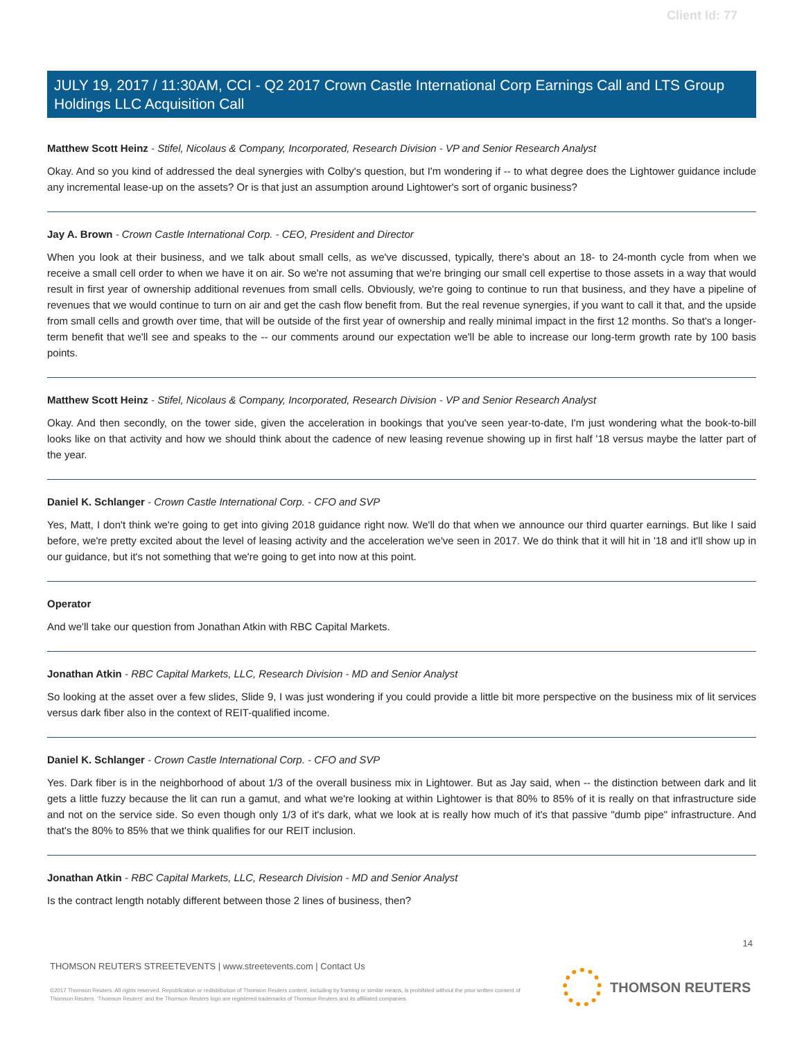Client Id: 77
JULY 19, 2017 / 11:30AM, CCI - Q2 2017 Crown Castle International Corp Earnings Call and LTS Group Holdings LLC Acquisition Call
Matthew Scott Heinz - Stifel, Nicolaus & Company, Incorporated, Research Division - VP and Senior Research Analyst
Okay. And so you kind of addressed the deal synergies with Colby's question, but I'm wondering if -- to what degree does the Lightower guidance include any incremental lease-up on the assets? Or is that just an assumption around Lightower's sort of organic business?
Jay A. Brown - Crown Castle International Corp. - CEO, President and Director
When you look at their business, and we talk about small cells, as we've discussed, typically, there's about an 18- to 24-month cycle from when we receive a small cell order to when we have it on air. So we're not assuming that we're bringing our small cell expertise to those assets in a way that would result in first year of ownership additional revenues from small cells. Obviously, we're going to continue to run that business, and they have a pipeline of revenues that we would continue to turn on air and get the cash flow benefit from. But the real revenue synergies, if you want to call it that, and the upside from small cells and growth over time, that will be outside of the first year of ownership and really minimal impact in the first 12 months. So that's a longer-term benefit that we'll see and speaks to the -- our comments around our expectation we'll be able to increase our long-term growth rate by 100 basis points.
Matthew Scott Heinz - Stifel, Nicolaus & Company, Incorporated, Research Division - VP and Senior Research Analyst
Okay. And then secondly, on the tower side, given the acceleration in bookings that you've seen year-to-date, I'm just wondering what the book-to-bill looks like on that activity and how we should think about the cadence of new leasing revenue showing up in first half '18 versus maybe the latter part of the year.
Daniel K. Schlanger - Crown Castle International Corp. - CFO and SVP
Yes, Matt, I don't think we're going to get into giving 2018 guidance right now. We'll do that when we announce our third quarter earnings. But like I said before, we're pretty excited about the level of leasing activity and the acceleration we've seen in 2017. We do think that it will hit in '18 and it'll show up in our guidance, but it's not something that we're going to get into now at this point.
Operator
And we'll take our question from Jonathan Atkin with RBC Capital Markets.
Jonathan Atkin - RBC Capital Markets, LLC, Research Division - MD and Senior Analyst
So looking at the asset over a few slides, Slide 9, I was just wondering if you could provide a little bit more perspective on the business mix of lit services versus dark fiber also in the context of REIT-qualified income.
Daniel K. Schlanger - Crown Castle International Corp. - CFO and SVP
Yes. Dark fiber is in the neighborhood of about 1/3 of the overall business mix in Lightower. But as Jay said, when -- the distinction between dark and lit gets a little fuzzy because the lit can run a gamut, and what we're looking at within Lightower is that 80% to 85% of it is really on that infrastructure side and not on the service side. So even though only 1/3 of it's dark, what we look at is really how much of it's that passive "dumb pipe" infrastructure. And that's the 80% to 85% that we think qualifies for our REIT inclusion.
Jonathan Atkin - RBC Capital Markets, LLC, Research Division - MD and Senior Analyst
Is the contract length notably different between those 2 lines of business, then?
14
THOMSON REUTERS STREETEVENTS | www.streetevents.com | Contact Us
©2017 Thomson Reuters. All rights reserved. Republication or redistribution of Thomson Reuters content, including by framing or similar means, is prohibited without the prior written consent of Thomson Reuters. 'Thomson Reuters' and the Thomson Reuters logo are registered trademarks of Thomson Reuters and its affiliated companies.
THOMSON REUTERS